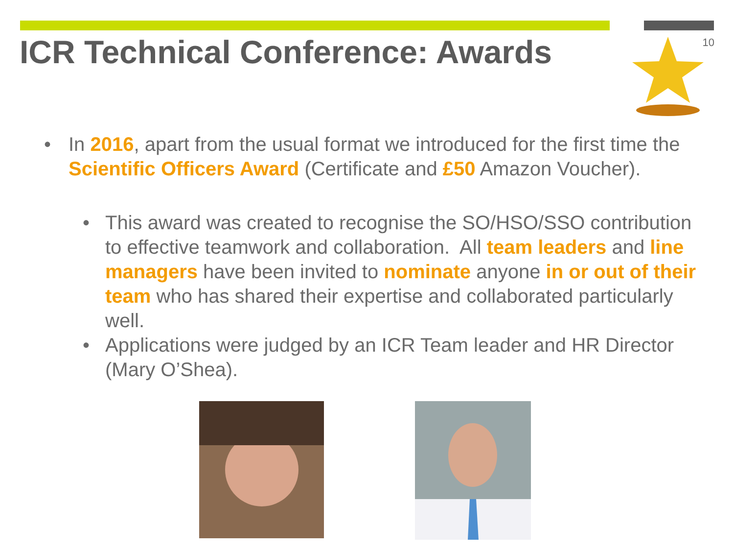ICR Technical Conference: Awards
10
• In 2016, apart from the usual format we introduced for the first time the Scientific Officers Award (Certificate and £50 Amazon Voucher).
• This award was created to recognise the SO/HSO/SSO contribution to effective teamwork and collaboration. All team leaders and line managers have been invited to nominate anyone in or out of their team who has shared their expertise and collaborated particularly well.
• Applications were judged by an ICR Team leader and HR Director (Mary O’Shea).